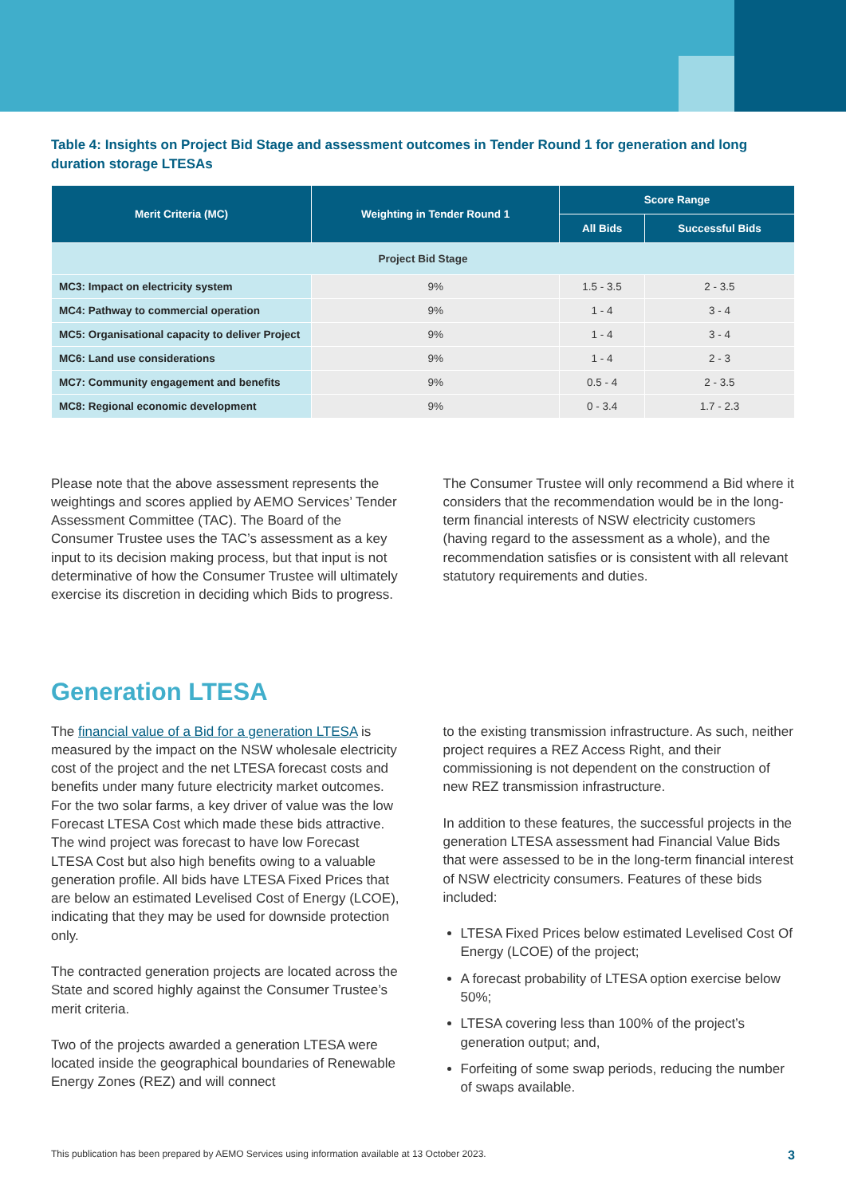Table 4: Insights on Project Bid Stage and assessment outcomes in Tender Round 1 for generation and long duration storage LTESAs
| Merit Criteria (MC) | Weighting in Tender Round 1 | Score Range | |
| --- | --- | --- | --- |
| | | All Bids | Successful Bids |
| Project Bid Stage | | | |
| MC3: Impact on electricity system | 9% | 1.5 - 3.5 | 2 - 3.5 |
| MC4: Pathway to commercial operation | 9% | 1 - 4 | 3 - 4 |
| MC5: Organisational capacity to deliver Project | 9% | 1 - 4 | 3 - 4 |
| MC6: Land use considerations | 9% | 1 - 4 | 2 - 3 |
| MC7: Community engagement and benefits | 9% | 0.5 - 4 | 2 - 3.5 |
| MC8: Regional economic development | 9% | 0 - 3.4 | 1.7 - 2.3 |
Please note that the above assessment represents the weightings and scores applied by AEMO Services’ Tender Assessment Committee (TAC). The Board of the Consumer Trustee uses the TAC’s assessment as a key input to its decision making process, but that input is not determinative of how the Consumer Trustee will ultimately exercise its discretion in deciding which Bids to progress.
The Consumer Trustee will only recommend a Bid where it considers that the recommendation would be in the long-term financial interests of NSW electricity customers (having regard to the assessment as a whole), and the recommendation satisfies or is consistent with all relevant statutory requirements and duties.
Generation LTESA
The financial value of a Bid for a generation LTESA is measured by the impact on the NSW wholesale electricity cost of the project and the net LTESA forecast costs and benefits under many future electricity market outcomes. For the two solar farms, a key driver of value was the low Forecast LTESA Cost which made these bids attractive. The wind project was forecast to have low Forecast LTESA Cost but also high benefits owing to a valuable generation profile. All bids have LTESA Fixed Prices that are below an estimated Levelised Cost of Energy (LCOE), indicating that they may be used for downside protection only.
The contracted generation projects are located across the State and scored highly against the Consumer Trustee’s merit criteria.
Two of the projects awarded a generation LTESA were located inside the geographical boundaries of Renewable Energy Zones (REZ) and will connect
to the existing transmission infrastructure. As such, neither project requires a REZ Access Right, and their commissioning is not dependent on the construction of new REZ transmission infrastructure.
In addition to these features, the successful projects in the generation LTESA assessment had Financial Value Bids that were assessed to be in the long-term financial interest of NSW electricity consumers. Features of these bids included:
LTESA Fixed Prices below estimated Levelised Cost Of Energy (LCOE) of the project;
A forecast probability of LTESA option exercise below 50%;
LTESA covering less than 100% of the project’s generation output; and,
Forfeiting of some swap periods, reducing the number of swaps available.
This publication has been prepared by AEMO Services using information available at 13 October 2023. 3